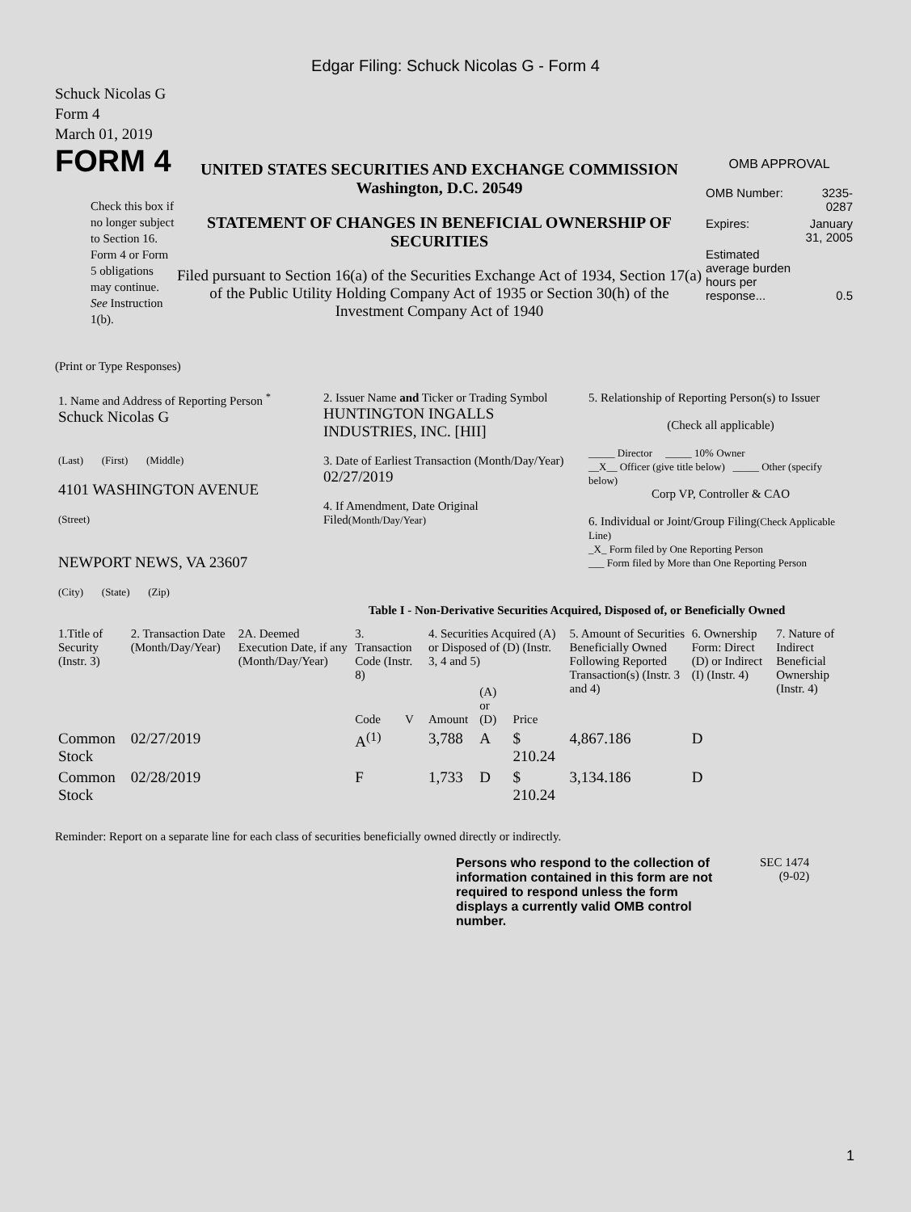Edgar Filing: Schuck Nicolas G - Form 4
Schuck Nicolas G
Form 4
March 01, 2019
FORM 4
Check this box if no longer subject to Section 16. Form 4 or Form 5 obligations may continue. See Instruction 1(b).
UNITED STATES SECURITIES AND EXCHANGE COMMISSION
Washington, D.C. 20549
STATEMENT OF CHANGES IN BENEFICIAL OWNERSHIP OF SECURITIES
Filed pursuant to Section 16(a) of the Securities Exchange Act of 1934, Section 17(a) of the Public Utility Holding Company Act of 1935 or Section 30(h) of the Investment Company Act of 1940
OMB APPROVAL
| OMB Number: | 3235-0287 |
| Expires: | January 31, 2005 |
| Estimated average burden hours per response... | 0.5 |
(Print or Type Responses)
| 1. Name and Address of Reporting Person <sup>*</sup> Schuck Nicolas G (Last) (First) (Middle) 4101 WASHINGTON AVENUE (Street) NEWPORT NEWS, VA 23607 (City) (State) (Zip) | 2. Issuer Name and Ticker or Trading Symbol HUNTINGTON INGALLS INDUSTRIES, INC. [HII] 3. Date of Earliest Transaction (Month/Day/Year) 02/27/2019 4. If Amendment, Date Original Filed (Month/Day/Year) | 5. Relationship of Reporting Person(s) to Issuer (Check all applicable) _____ Director _____ 10% Owner __X__ Officer (give title below) _____ Other (specify below) Corp VP, Controller & CAO 6. Individual or Joint/Group Filing (Check Applicable Line) _X_ Form filed by One Reporting Person ___ Form filed by More than One Reporting Person |
Table I - Non-Derivative Securities Acquired, Disposed of, or Beneficially Owned
| 1.Title of Security (Instr. 3) | 2. Transaction Date (Month/Day/Year) | 2A. Deemed Execution Date, if any (Month/Day/Year) | 3. Transaction Code (Instr. 8) | | 4. Securities Acquired (A) or Disposed of (D) (Instr. 3, 4 and 5) | | | 5. Amount of Securities Beneficially Owned Following Reported Transaction(s) (Instr. 3 and 4) | 6. Ownership Form: Direct (D) or Indirect (I) (Instr. 4) | 7. Nature of Indirect Beneficial Ownership (Instr. 4) |
| --- | --- | --- | --- | --- | --- | --- | --- | --- | --- | --- |
| | | | Code | V | Amount | (A) or (D) | Price | | | |
| Common Stock | 02/27/2019 | | A<sup>(1)</sup> | | 3,788 | A | $ 210.24 | 4,867.186 | D | |
| Common Stock | 02/28/2019 | | F | | 1,733 | D | $ 210.24 | 3,134.186 | D | |
Reminder: Report on a separate line for each class of securities beneficially owned directly or indirectly.
Persons who respond to the collection of information contained in this form are not required to respond unless the form displays a currently valid OMB control number.
SEC 1474
(9-02)
1